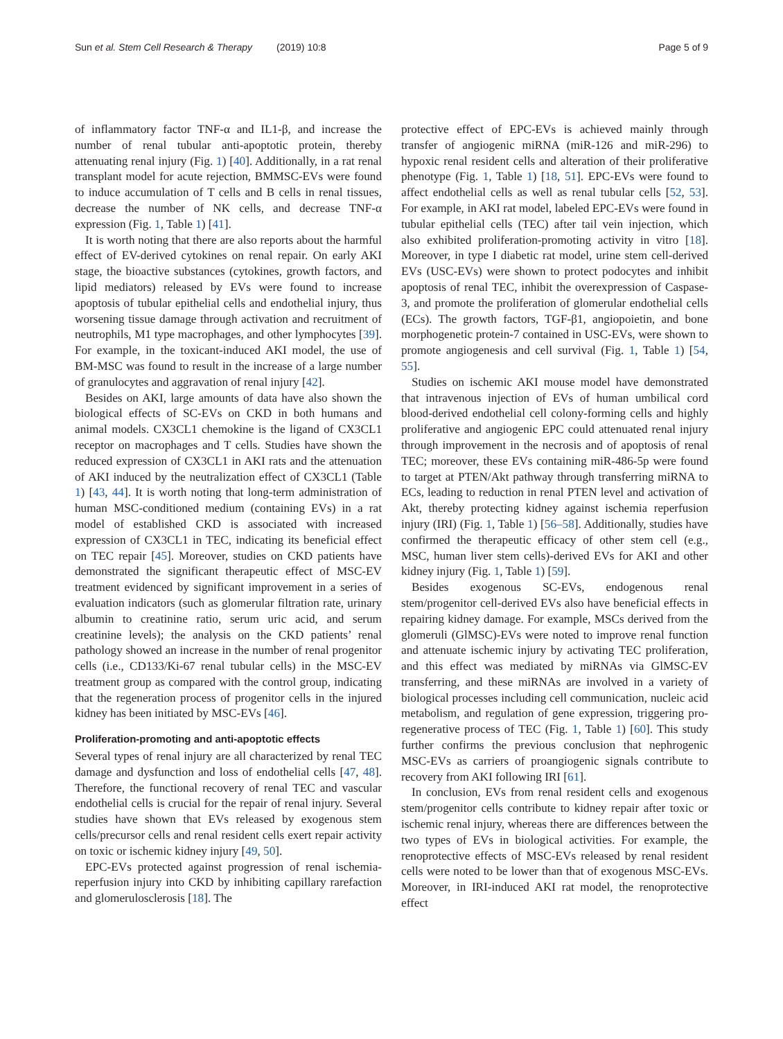Sun et al. Stem Cell Research & Therapy (2019) 10:8 Page 5 of 9
of inflammatory factor TNF-α and IL1-β, and increase the number of renal tubular anti-apoptotic protein, thereby attenuating renal injury (Fig. 1) [40]. Additionally, in a rat renal transplant model for acute rejection, BMMSC-EVs were found to induce accumulation of T cells and B cells in renal tissues, decrease the number of NK cells, and decrease TNF-α expression (Fig. 1, Table 1) [41].
It is worth noting that there are also reports about the harmful effect of EV-derived cytokines on renal repair. On early AKI stage, the bioactive substances (cytokines, growth factors, and lipid mediators) released by EVs were found to increase apoptosis of tubular epithelial cells and endothelial injury, thus worsening tissue damage through activation and recruitment of neutrophils, M1 type macrophages, and other lymphocytes [39]. For example, in the toxicant-induced AKI model, the use of BM-MSC was found to result in the increase of a large number of granulocytes and aggravation of renal injury [42].
Besides on AKI, large amounts of data have also shown the biological effects of SC-EVs on CKD in both humans and animal models. CX3CL1 chemokine is the ligand of CX3CL1 receptor on macrophages and T cells. Studies have shown the reduced expression of CX3CL1 in AKI rats and the attenuation of AKI induced by the neutralization effect of CX3CL1 (Table 1) [43, 44]. It is worth noting that long-term administration of human MSC-conditioned medium (containing EVs) in a rat model of established CKD is associated with increased expression of CX3CL1 in TEC, indicating its beneficial effect on TEC repair [45]. Moreover, studies on CKD patients have demonstrated the significant therapeutic effect of MSC-EV treatment evidenced by significant improvement in a series of evaluation indicators (such as glomerular filtration rate, urinary albumin to creatinine ratio, serum uric acid, and serum creatinine levels); the analysis on the CKD patients’ renal pathology showed an increase in the number of renal progenitor cells (i.e., CD133/Ki-67 renal tubular cells) in the MSC-EV treatment group as compared with the control group, indicating that the regeneration process of progenitor cells in the injured kidney has been initiated by MSC-EVs [46].
Proliferation-promoting and anti-apoptotic effects
Several types of renal injury are all characterized by renal TEC damage and dysfunction and loss of endothelial cells [47, 48]. Therefore, the functional recovery of renal TEC and vascular endothelial cells is crucial for the repair of renal injury. Several studies have shown that EVs released by exogenous stem cells/precursor cells and renal resident cells exert repair activity on toxic or ischemic kidney injury [49, 50].
EPC-EVs protected against progression of renal ischemia-reperfusion injury into CKD by inhibiting capillary rarefaction and glomerulosclerosis [18]. The
protective effect of EPC-EVs is achieved mainly through transfer of angiogenic miRNA (miR-126 and miR-296) to hypoxic renal resident cells and alteration of their proliferative phenotype (Fig. 1, Table 1) [18, 51]. EPC-EVs were found to affect endothelial cells as well as renal tubular cells [52, 53]. For example, in AKI rat model, labeled EPC-EVs were found in tubular epithelial cells (TEC) after tail vein injection, which also exhibited proliferation-promoting activity in vitro [18]. Moreover, in type I diabetic rat model, urine stem cell-derived EVs (USC-EVs) were shown to protect podocytes and inhibit apoptosis of renal TEC, inhibit the overexpression of Caspase-3, and promote the proliferation of glomerular endothelial cells (ECs). The growth factors, TGF-β1, angiopoietin, and bone morphogenetic protein-7 contained in USC-EVs, were shown to promote angiogenesis and cell survival (Fig. 1, Table 1) [54, 55].
Studies on ischemic AKI mouse model have demonstrated that intravenous injection of EVs of human umbilical cord blood-derived endothelial cell colony-forming cells and highly proliferative and angiogenic EPC could attenuated renal injury through improvement in the necrosis and of apoptosis of renal TEC; moreover, these EVs containing miR-486-5p were found to target at PTEN/Akt pathway through transferring miRNA to ECs, leading to reduction in renal PTEN level and activation of Akt, thereby protecting kidney against ischemia reperfusion injury (IRI) (Fig. 1, Table 1) [56–58]. Additionally, studies have confirmed the therapeutic efficacy of other stem cell (e.g., MSC, human liver stem cells)-derived EVs for AKI and other kidney injury (Fig. 1, Table 1) [59].
Besides exogenous SC-EVs, endogenous renal stem/progenitor cell-derived EVs also have beneficial effects in repairing kidney damage. For example, MSCs derived from the glomeruli (GlMSC)-EVs were noted to improve renal function and attenuate ischemic injury by activating TEC proliferation, and this effect was mediated by miRNAs via GlMSC-EV transferring, and these miRNAs are involved in a variety of biological processes including cell communication, nucleic acid metabolism, and regulation of gene expression, triggering pro-regenerative process of TEC (Fig. 1, Table 1) [60]. This study further confirms the previous conclusion that nephrogenic MSC-EVs as carriers of proangiogenic signals contribute to recovery from AKI following IRI [61].
In conclusion, EVs from renal resident cells and exogenous stem/progenitor cells contribute to kidney repair after toxic or ischemic renal injury, whereas there are differences between the two types of EVs in biological activities. For example, the renoprotective effects of MSC-EVs released by renal resident cells were noted to be lower than that of exogenous MSC-EVs. Moreover, in IRI-induced AKI rat model, the renoprotective effect